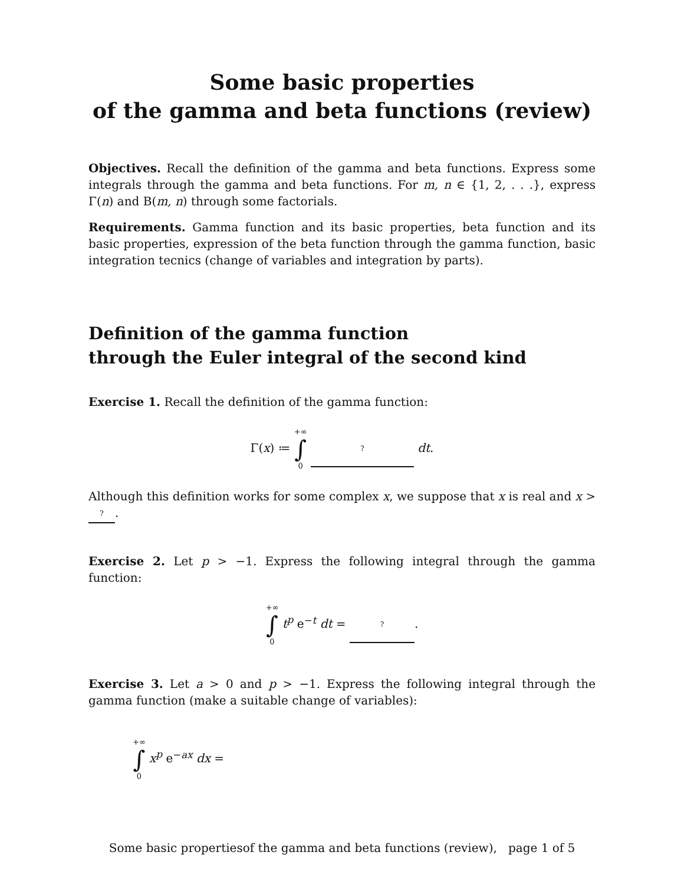Some basic properties
of the gamma and beta functions (review)
Objectives. Recall the definition of the gamma and beta functions. Express some integrals through the gamma and beta functions. For m, n ∈ {1, 2, . . .}, express Γ(n) and B(m, n) through some factorials.
Requirements. Gamma function and its basic properties, beta function and its basic properties, expression of the beta function through the gamma function, basic integration tecnics (change of variables and integration by parts).
Definition of the gamma function
through the Euler integral of the second kind
Exercise 1. Recall the definition of the gamma function:
Γ(x) ≔ +∞ ∫ 0 ? dt.
Although this definition works for some complex x, we suppose that x is real and x > ?.
Exercise 2. Let p > −1. Express the following integral through the gamma function:
+∞ ∫ 0 t<sup>p</sup> e<sup>−t</sup> dt = ?.
Exercise 3. Let a > 0 and p > −1. Express the following integral through the gamma function (make a suitable change of variables):
+∞ ∫ 0 x<sup>p</sup> e<sup>−ax</sup> dx =
Some basic propertiesof the gamma and beta functions (review), page 1 of 5